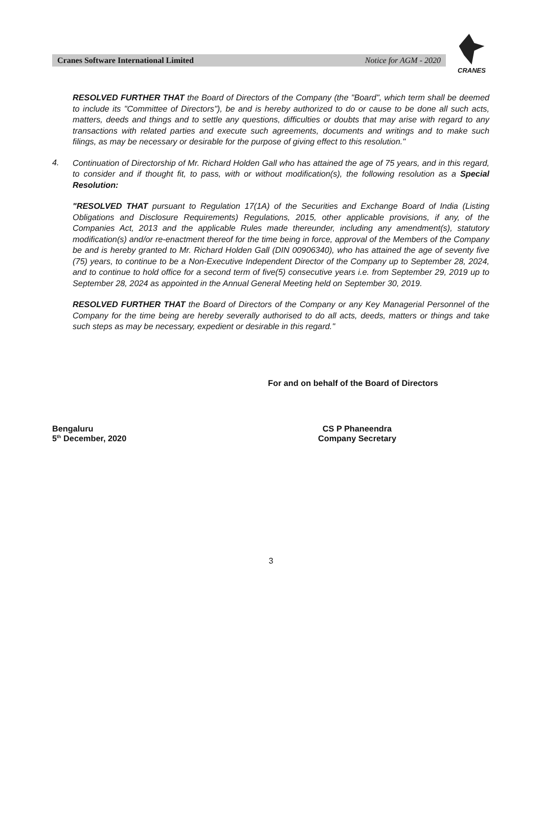CRANES
Cranes Software International Limited Notice for AGM - 2020
RESOLVED FURTHER THAT the Board of Directors of the Company (the "Board", which term shall be deemed to include its "Committee of Directors"), be and is hereby authorized to do or cause to be done all such acts, matters, deeds and things and to settle any questions, difficulties or doubts that may arise with regard to any transactions with related parties and execute such agreements, documents and writings and to make such filings, as may be necessary or desirable for the purpose of giving effect to this resolution."
4.
Continuation of Directorship of Mr. Richard Holden Gall who has attained the age of 75 years, and in this regard, to consider and if thought fit, to pass, with or without modification(s), the following resolution as a Special Resolution:
"RESOLVED THAT pursuant to Regulation 17(1A) of the Securities and Exchange Board of India (Listing Obligations and Disclosure Requirements) Regulations, 2015, other applicable provisions, if any, of the Companies Act, 2013 and the applicable Rules made thereunder, including any amendment(s), statutory modification(s) and/or re-enactment thereof for the time being in force, approval of the Members of the Company be and is hereby granted to Mr. Richard Holden Gall (DIN 00906340), who has attained the age of seventy five (75) years, to continue to be a Non-Executive Independent Director of the Company up to September 28, 2024, and to continue to hold office for a second term of five(5) consecutive years i.e. from September 29, 2019 up to September 28, 2024 as appointed in the Annual General Meeting held on September 30, 2019.
RESOLVED FURTHER THAT the Board of Directors of the Company or any Key Managerial Personnel of the Company for the time being are hereby severally authorised to do all acts, deeds, matters or things and take such steps as may be necessary, expedient or desirable in this regard."
For and on behalf of the Board of Directors
Bengaluru
5<sup>th</sup> December, 2020
CS P Phaneendra
Company Secretary
3